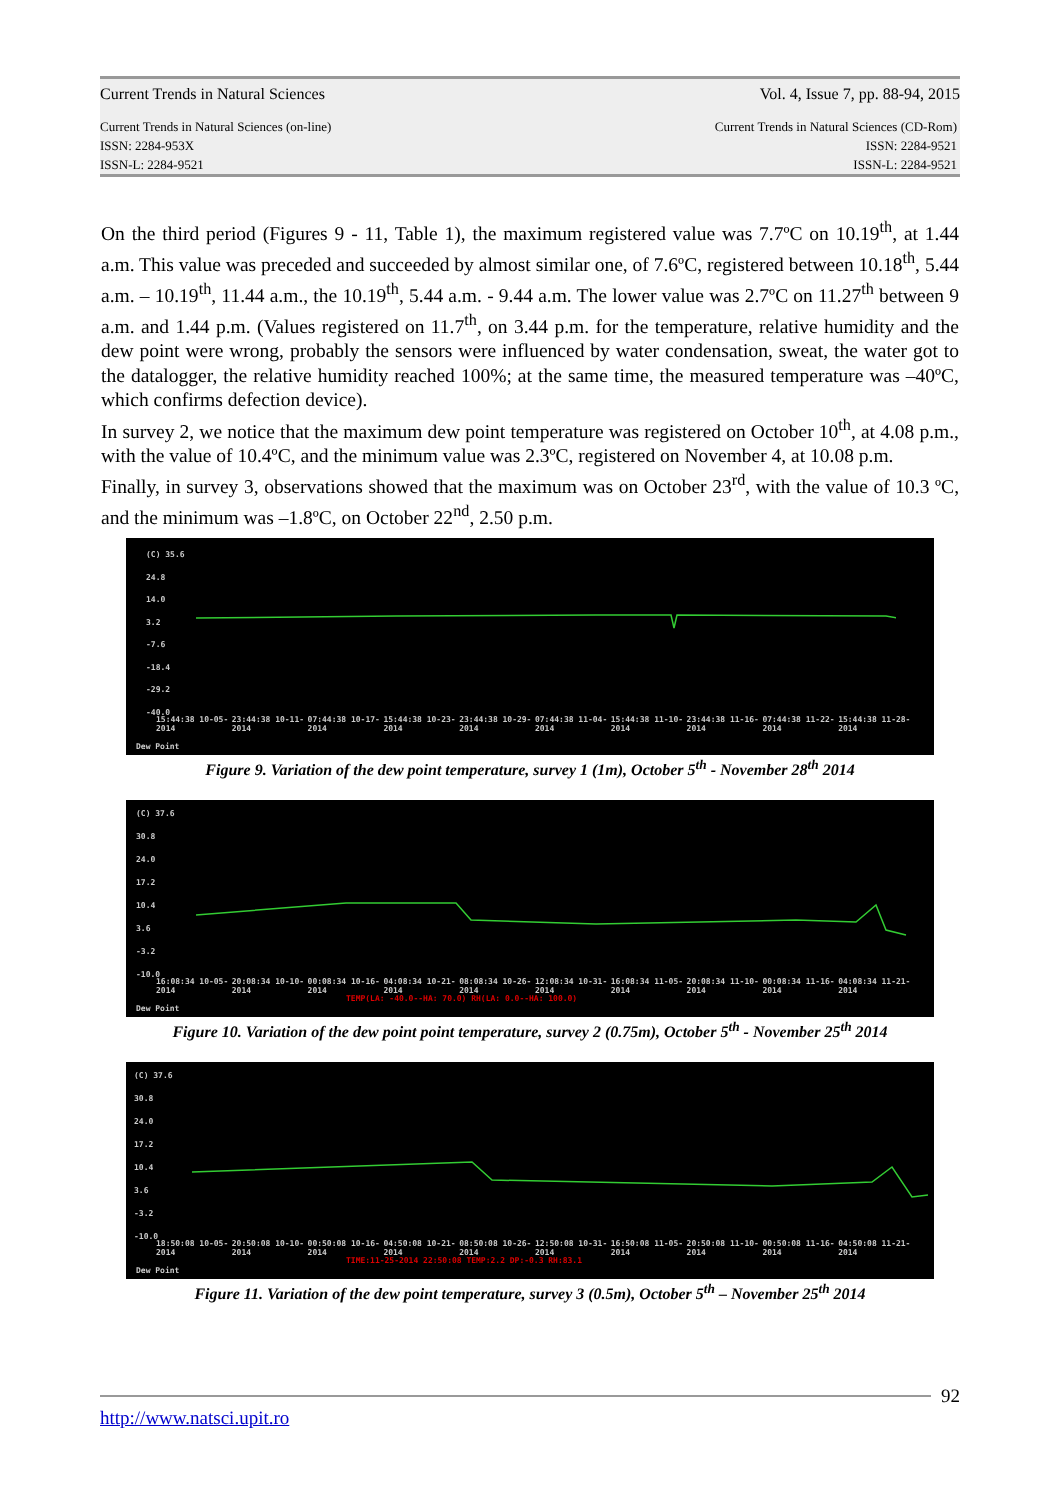Current Trends in Natural Sciences Vol. 4, Issue 7, pp. 88-94, 2015
Current Trends in Natural Sciences (on-line)
ISSN: 2284-953X
ISSN-L: 2284-9521 Current Trends in Natural Sciences (CD-Rom)
ISSN: 2284-9521
ISSN-L: 2284-9521
On the third period (Figures 9 - 11, Table 1), the maximum registered value was 7.7ºC on 10.19<sup>th</sup>, at 1.44 a.m. This value was preceded and succeeded by almost similar one, of 7.6ºC, registered between 10.18<sup>th</sup>, 5.44 a.m. – 10.19<sup>th</sup>, 11.44 a.m., the 10.19<sup>th</sup>, 5.44 a.m. - 9.44 a.m. The lower value was 2.7ºC on 11.27<sup>th</sup> between 9 a.m. and 1.44 p.m. (Values registered on 11.7<sup>th</sup>, on 3.44 p.m. for the temperature, relative humidity and the dew point were wrong, probably the sensors were influenced by water condensation, sweat, the water got to the datalogger, the relative humidity reached 100%; at the same time, the measured temperature was –40ºC, which confirms defection device).
In survey 2, we notice that the maximum dew point temperature was registered on October 10<sup>th</sup>, at 4.08 p.m., with the value of 10.4ºC, and the minimum value was 2.3ºC, registered on November 4, at 10.08 p.m.
Finally, in survey 3, observations showed that the maximum was on October 23<sup>rd</sup>, with the value of 10.3 ºC, and the minimum was –1.8ºC, on October 22<sup>nd</sup>, 2.50 p.m.
(C) 35.6
24.8
14.0
3.2
-7.6
-18.4
-29.2
-40.0
15:44:38 10-05-2014 23:44:38 10-11-2014 07:44:38 10-17-2014 15:44:38 10-23-2014 23:44:38 10-29-2014 07:44:38 11-04-2014 15:44:38 11-10-2014 23:44:38 11-16-2014 07:44:38 11-22-2014 15:44:38 11-28-2014
Dew Point
Figure 9. Variation of the dew point temperature, survey 1 (1m), October 5<sup>th</sup> - November 28<sup>th</sup> 2014
(C) 37.6
30.8
24.0
17.2
10.4
3.6
-3.2
-10.0
16:08:34 10-05-2014 20:08:34 10-10-2014 00:08:34 10-16-2014 04:08:34 10-21-2014 08:08:34 10-26-2014 12:08:34 10-31-2014 16:08:34 11-05-2014 20:08:34 11-10-2014 00:08:34 11-16-2014 04:08:34 11-21-2014
TEMP(LA: -40.0--HA: 70.0) RH(LA: 0.0--HA: 100.0)
Dew Point
Figure 10. Variation of the dew point point temperature, survey 2 (0.75m), October 5<sup>th</sup> - November 25<sup>th</sup> 2014
(C) 37.6
30.8
24.0
17.2
10.4
3.6
-3.2
-10.0
18:50:08 10-05-2014 20:50:08 10-10-2014 00:50:08 10-16-2014 04:50:08 10-21-2014 08:50:08 10-26-2014 12:50:08 10-31-2014 16:50:08 11-05-2014 20:50:08 11-10-2014 00:50:08 11-16-2014 04:50:08 11-21-2014
TIME:11-25-2014 22:50:08 TEMP:2.2 DP:-0.3 RH:83.1
Dew Point
Figure 11. Variation of the dew point temperature, survey 3 (0.5m), October 5<sup>th</sup> – November 25<sup>th</sup> 2014
92
http://www.natsci.upit.ro